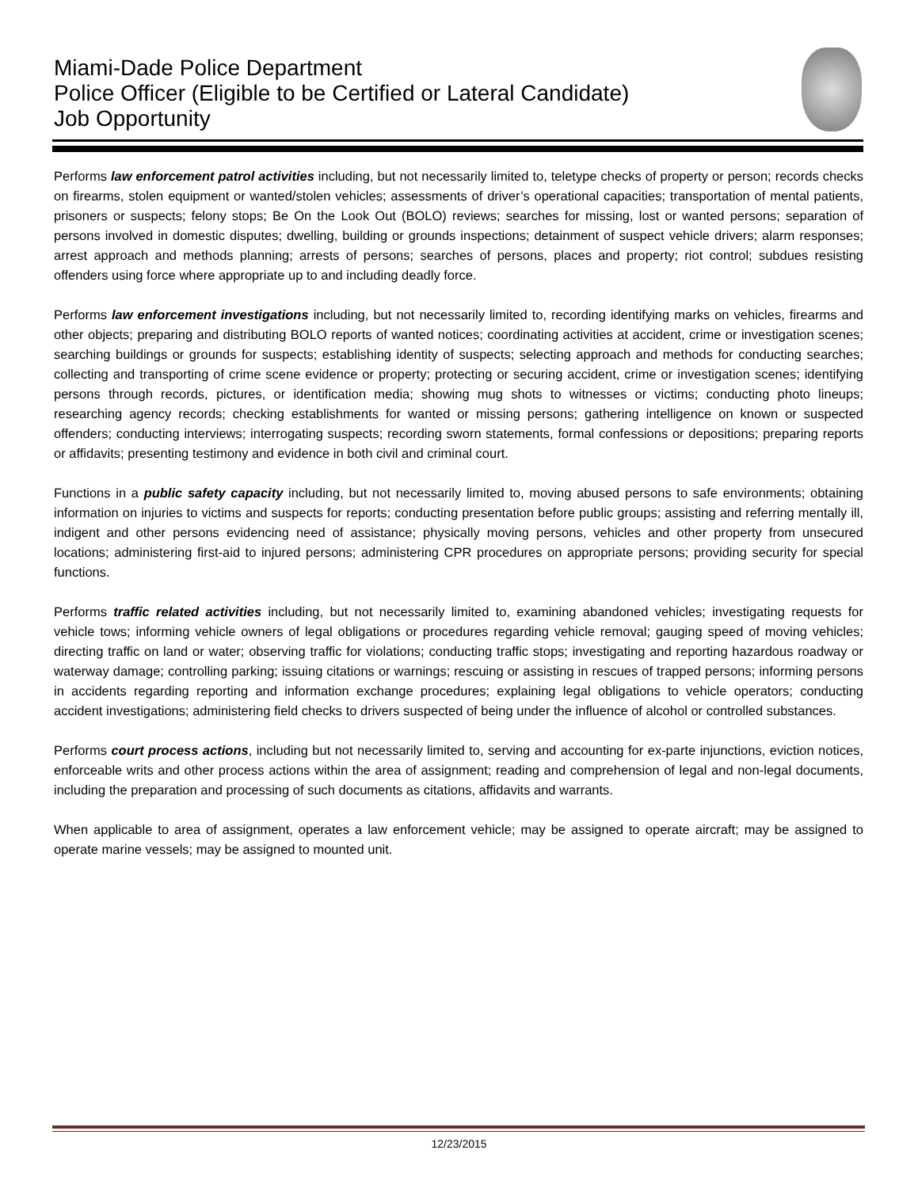Miami-Dade Police Department
Police Officer (Eligible to be Certified or Lateral Candidate)
Job Opportunity
Performs law enforcement patrol activities including, but not necessarily limited to, teletype checks of property or person; records checks on firearms, stolen equipment or wanted/stolen vehicles; assessments of driver’s operational capacities; transportation of mental patients, prisoners or suspects; felony stops; Be On the Look Out (BOLO) reviews; searches for missing, lost or wanted persons; separation of persons involved in domestic disputes; dwelling, building or grounds inspections; detainment of suspect vehicle drivers; alarm responses; arrest approach and methods planning; arrests of persons; searches of persons, places and property; riot control; subdues resisting offenders using force where appropriate up to and including deadly force.
Performs law enforcement investigations including, but not necessarily limited to, recording identifying marks on vehicles, firearms and other objects; preparing and distributing BOLO reports of wanted notices; coordinating activities at accident, crime or investigation scenes; searching buildings or grounds for suspects; establishing identity of suspects; selecting approach and methods for conducting searches; collecting and transporting of crime scene evidence or property; protecting or securing accident, crime or investigation scenes; identifying persons through records, pictures, or identification media; showing mug shots to witnesses or victims; conducting photo lineups; researching agency records; checking establishments for wanted or missing persons; gathering intelligence on known or suspected offenders; conducting interviews; interrogating suspects; recording sworn statements, formal confessions or depositions; preparing reports or affidavits; presenting testimony and evidence in both civil and criminal court.
Functions in a public safety capacity including, but not necessarily limited to, moving abused persons to safe environments; obtaining information on injuries to victims and suspects for reports; conducting presentation before public groups; assisting and referring mentally ill, indigent and other persons evidencing need of assistance; physically moving persons, vehicles and other property from unsecured locations; administering first-aid to injured persons; administering CPR procedures on appropriate persons; providing security for special functions.
Performs traffic related activities including, but not necessarily limited to, examining abandoned vehicles; investigating requests for vehicle tows; informing vehicle owners of legal obligations or procedures regarding vehicle removal; gauging speed of moving vehicles; directing traffic on land or water; observing traffic for violations; conducting traffic stops; investigating and reporting hazardous roadway or waterway damage; controlling parking; issuing citations or warnings; rescuing or assisting in rescues of trapped persons; informing persons in accidents regarding reporting and information exchange procedures; explaining legal obligations to vehicle operators; conducting accident investigations; administering field checks to drivers suspected of being under the influence of alcohol or controlled substances.
Performs court process actions, including but not necessarily limited to, serving and accounting for ex-parte injunctions, eviction notices, enforceable writs and other process actions within the area of assignment; reading and comprehension of legal and non-legal documents, including the preparation and processing of such documents as citations, affidavits and warrants.
When applicable to area of assignment, operates a law enforcement vehicle; may be assigned to operate aircraft; may be assigned to operate marine vessels; may be assigned to mounted unit.
12/23/2015